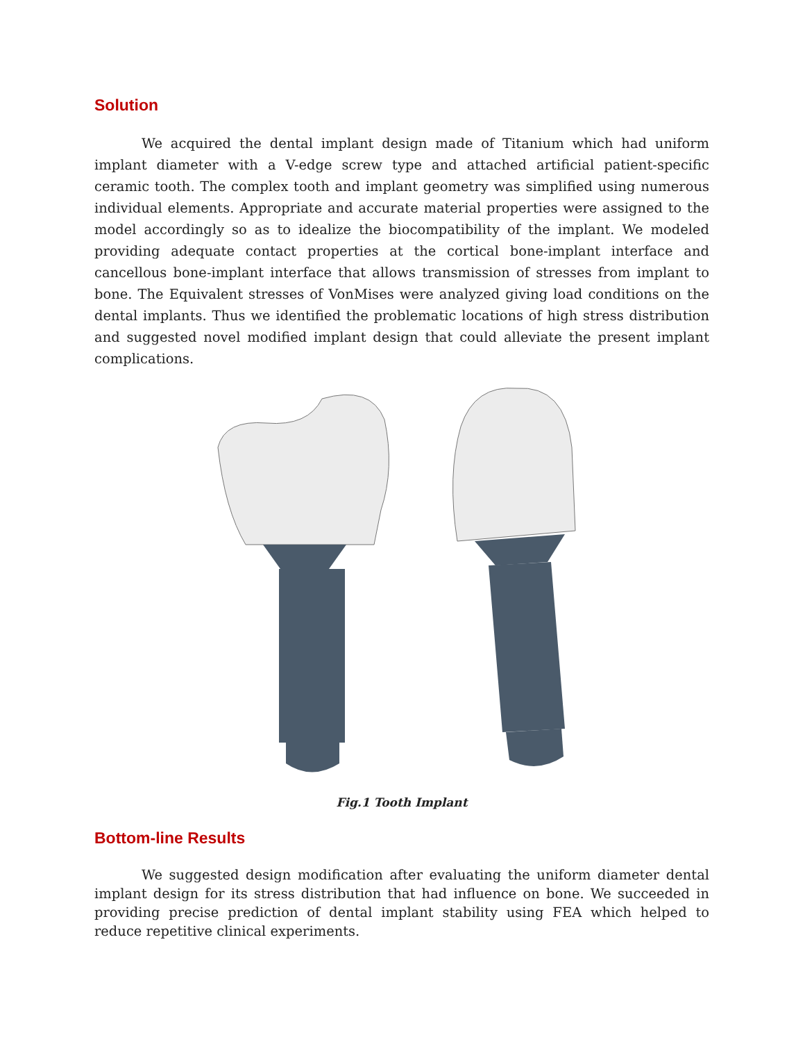Solution
We acquired the dental implant design made of Titanium which had uniform implant diameter with a V-edge screw type and attached artificial patient-specific ceramic tooth. The complex tooth and implant geometry was simplified using numerous individual elements. Appropriate and accurate material properties were assigned to the model accordingly so as to idealize the biocompatibility of the implant. We modeled providing adequate contact properties at the cortical bone-implant interface and cancellous bone-implant interface that allows transmission of stresses from implant to bone. The Equivalent stresses of VonMises were analyzed giving load conditions on the dental implants. Thus we identified the problematic locations of high stress distribution and suggested novel modified implant design that could alleviate the present implant complications.
Fig.1 Tooth Implant
Bottom-line Results
We suggested design modification after evaluating the uniform diameter dental implant design for its stress distribution that had influence on bone. We succeeded in providing precise prediction of dental implant stability using FEA which helped to reduce repetitive clinical experiments.